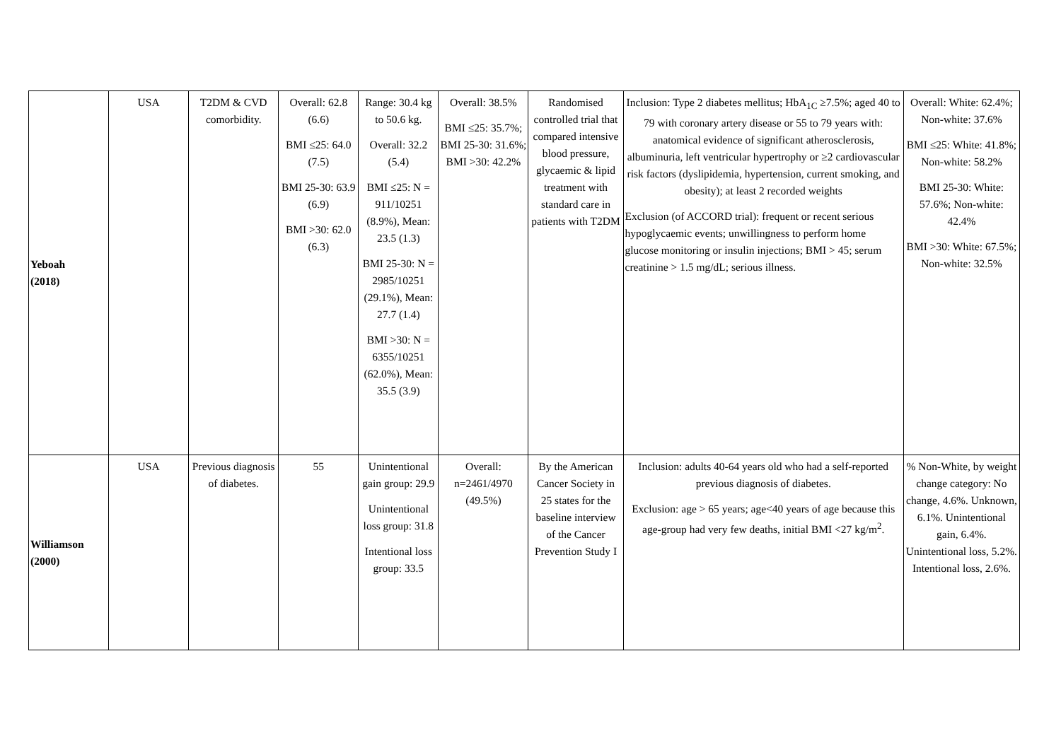| Yeboah (2018) | USA | T2DM & CVD comorbidity. | Overall: 62.8 (6.6) BMI ≤25: 64.0 (7.5) BMI 25-30: 63.9 (6.9) BMI >30: 62.0 (6.3) | Range: 30.4 kg to 50.6 kg. Overall: 32.2 (5.4) BMI ≤25: N = 911/10251 (8.9%), Mean: 23.5 (1.3) BMI 25-30: N = 2985/10251 (29.1%), Mean: 27.7 (1.4) BMI >30: N = 6355/10251 (62.0%), Mean: 35.5 (3.9) | Overall: 38.5% BMI ≤25: 35.7%; BMI 25-30: 31.6%; BMI >30: 42.2% | Randomised controlled trial that compared intensive blood pressure, glycaemic & lipid treatment with standard care in patients with T2DM | Inclusion: Type 2 diabetes mellitus; HbA<sub>1C</sub> ≥7.5%; aged 40 to 79 with coronary artery disease or 55 to 79 years with: anatomical evidence of significant atherosclerosis, albuminuria, left ventricular hypertrophy or ≥2 cardiovascular risk factors (dyslipidemia, hypertension, current smoking, and obesity); at least 2 recorded weights Exclusion (of ACCORD trial): frequent or recent serious hypoglycaemic events; unwillingness to perform home glucose monitoring or insulin injections; BMI > 45; serum creatinine > 1.5 mg/dL; serious illness. | Overall: White: 62.4%; Non-white: 37.6% BMI ≤25: White: 41.8%; Non-white: 58.2% BMI 25-30: White: 57.6%; Non-white: 42.4% BMI >30: White: 67.5%; Non-white: 32.5% |
| Williamson (2000) | USA | Previous diagnosis of diabetes. | 55 | Unintentional gain group: 29.9 Unintentional loss group: 31.8 Intentional loss group: 33.5 | Overall: n=2461/4970 (49.5%) | By the American Cancer Society in 25 states for the baseline interview of the Cancer Prevention Study I | Inclusion: adults 40-64 years old who had a self-reported previous diagnosis of diabetes. Exclusion: age > 65 years; age<40 years of age because this age-group had very few deaths, initial BMI <27 kg/m<sup>2</sup>. | % Non-White, by weight change category: No change, 4.6%. Unknown, 6.1%. Unintentional gain, 6.4%. Unintentional loss, 5.2%. Intentional loss, 2.6%. |